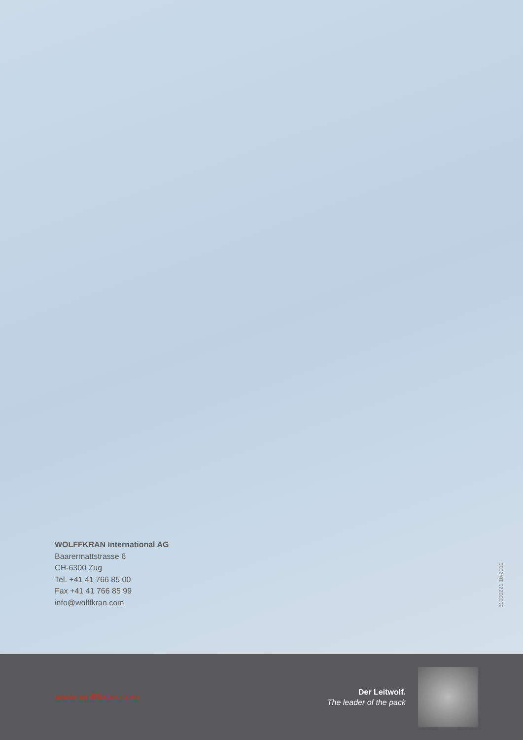WOLFFKRAN International AG
Baarermattstrasse 6
CH-6300 Zug
Tel. +41 41 766 85 00
Fax +41 41 766 85 99
info@wolffkran.com
61000221 10/2012
www.wolffkran.com
Der Leitwolf.
The leader of the pack